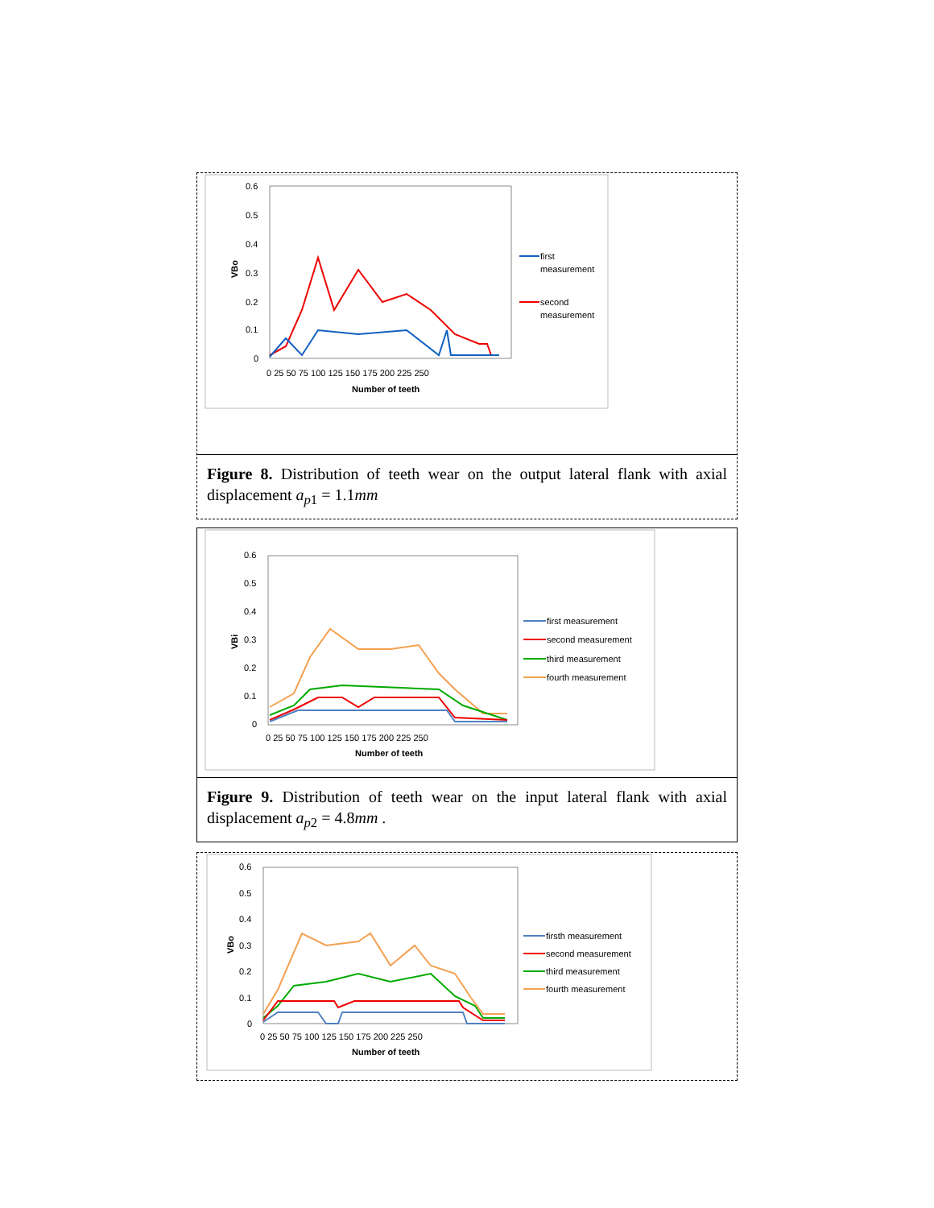0.6
0.5
0.4
0.3
0.2
0.1
0
0 25 50 75 100 125 150 175 200 225 250
Number of teeth
VBo
first
measurement
second
measurement
Figure 8. Distribution of teeth wear on the output lateral flank with axial displacement a<sub>p1</sub> = 1.1mm
0.6
0.5
0.4
0.3
0.2
0.1
0
0 25 50 75 100 125 150 175 200 225 250
Number of teeth
VBi
first measurement
second measurement
third measurement
fourth measurement
Figure 9. Distribution of teeth wear on the input lateral flank with axial displacement a<sub>p2</sub> = 4.8mm .
0.6
0.5
0.4
0.3
0.2
0.1
0
0 25 50 75 100 125 150 175 200 225 250
Number of teeth
VBo
firsth measurement
second measurement
third measurement
fourth measurement